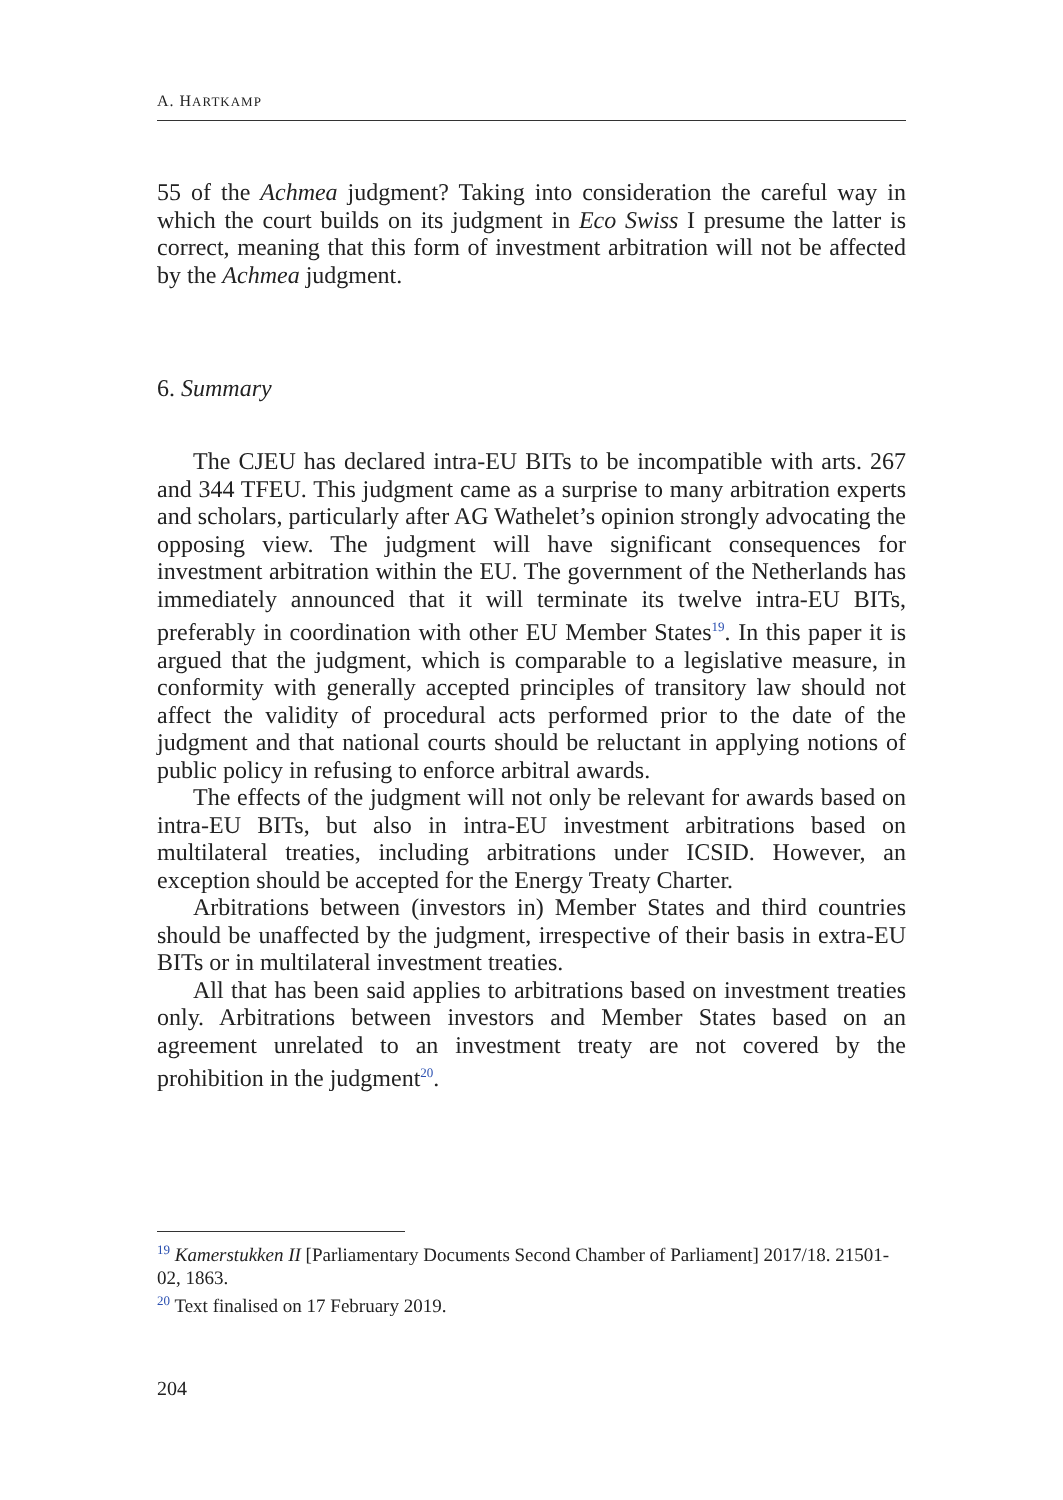A. HARTKAMP
55 of the Achmea judgment? Taking into consideration the careful way in which the court builds on its judgment in Eco Swiss I presume the latter is correct, meaning that this form of investment arbitration will not be affected by the Achmea judgment.
6. Summary
The CJEU has declared intra-EU BITs to be incompatible with arts. 267 and 344 TFEU. This judgment came as a surprise to many arbitration experts and scholars, particularly after AG Wathelet’s opinion strongly advocating the opposing view. The judgment will have significant consequences for investment arbitration within the EU. The government of the Netherlands has immediately announced that it will terminate its twelve intra-EU BITs, preferably in coordination with other EU Member States<sup>19</sup>. In this paper it is argued that the judgment, which is comparable to a legislative measure, in conformity with generally accepted principles of transitory law should not affect the validity of procedural acts performed prior to the date of the judgment and that national courts should be reluctant in applying notions of public policy in refusing to enforce arbitral awards.
The effects of the judgment will not only be relevant for awards based on intra-EU BITs, but also in intra-EU investment arbitrations based on multilateral treaties, including arbitrations under ICSID. However, an exception should be accepted for the Energy Treaty Charter.
Arbitrations between (investors in) Member States and third countries should be unaffected by the judgment, irrespective of their basis in extra-EU BITs or in multilateral investment treaties.
All that has been said applies to arbitrations based on investment treaties only. Arbitrations between investors and Member States based on an agreement unrelated to an investment treaty are not covered by the prohibition in the judgment<sup>20</sup>.
<sup>19</sup> Kamerstukken II [Parliamentary Documents Second Chamber of Parliament] 2017/18. 21501-02, 1863.
<sup>20</sup> Text finalised on 17 February 2019.
204